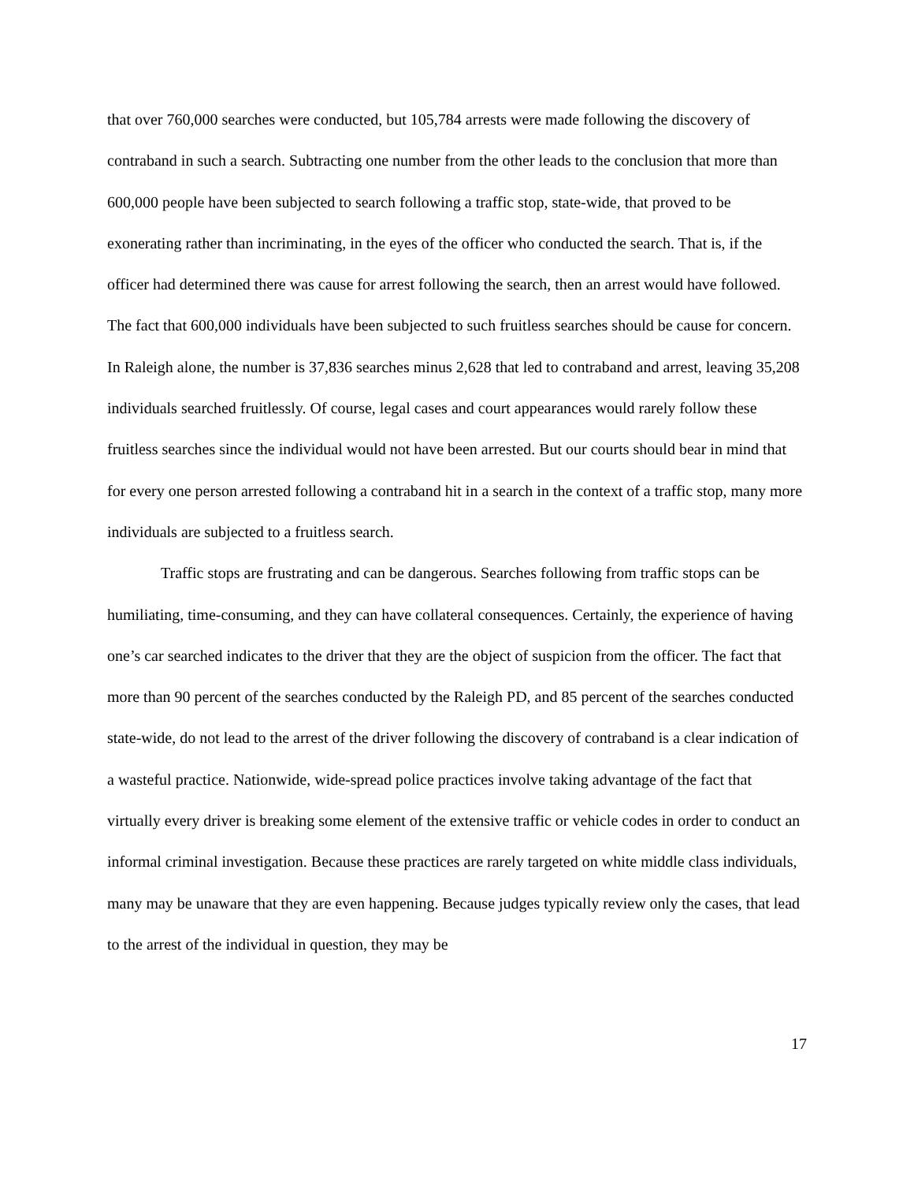that over 760,000 searches were conducted, but 105,784 arrests were made following the discovery of contraband in such a search. Subtracting one number from the other leads to the conclusion that more than 600,000 people have been subjected to search following a traffic stop, state-wide, that proved to be exonerating rather than incriminating, in the eyes of the officer who conducted the search. That is, if the officer had determined there was cause for arrest following the search, then an arrest would have followed. The fact that 600,000 individuals have been subjected to such fruitless searches should be cause for concern. In Raleigh alone, the number is 37,836 searches minus 2,628 that led to contraband and arrest, leaving 35,208 individuals searched fruitlessly. Of course, legal cases and court appearances would rarely follow these fruitless searches since the individual would not have been arrested. But our courts should bear in mind that for every one person arrested following a contraband hit in a search in the context of a traffic stop, many more individuals are subjected to a fruitless search.
Traffic stops are frustrating and can be dangerous. Searches following from traffic stops can be humiliating, time-consuming, and they can have collateral consequences. Certainly, the experience of having one’s car searched indicates to the driver that they are the object of suspicion from the officer. The fact that more than 90 percent of the searches conducted by the Raleigh PD, and 85 percent of the searches conducted state-wide, do not lead to the arrest of the driver following the discovery of contraband is a clear indication of a wasteful practice. Nationwide, wide-spread police practices involve taking advantage of the fact that virtually every driver is breaking some element of the extensive traffic or vehicle codes in order to conduct an informal criminal investigation. Because these practices are rarely targeted on white middle class individuals, many may be unaware that they are even happening. Because judges typically review only the cases, that lead to the arrest of the individual in question, they may be
17